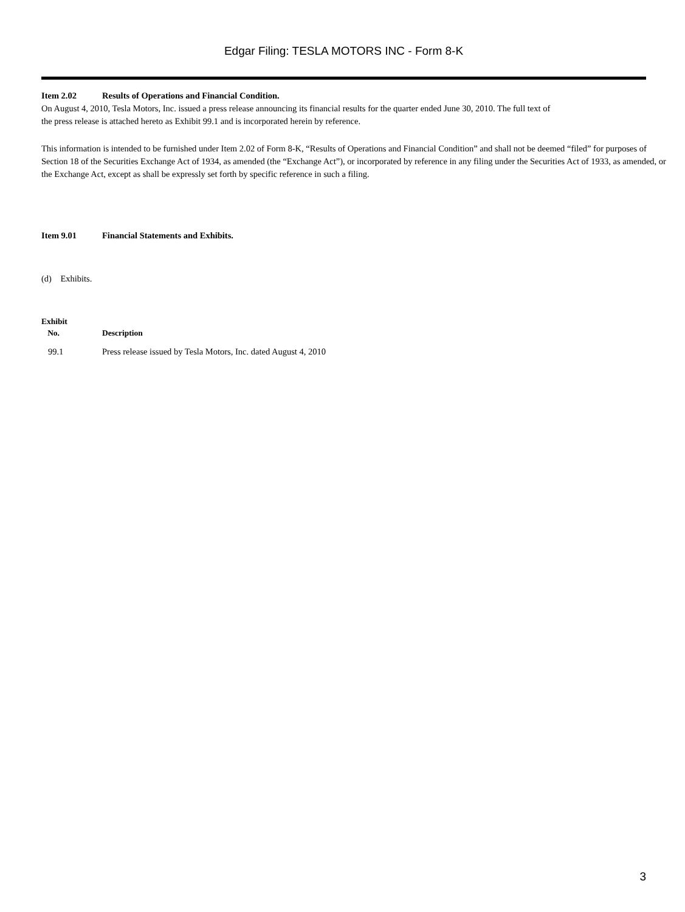Edgar Filing: TESLA MOTORS INC - Form 8-K
Item 2.02 Results of Operations and Financial Condition.
On August 4, 2010, Tesla Motors, Inc. issued a press release announcing its financial results for the quarter ended June 30, 2010. The full text of
the press release is attached hereto as Exhibit 99.1 and is incorporated herein by reference.
This information is intended to be furnished under Item 2.02 of Form 8-K, “Results of Operations and Financial Condition” and shall not be deemed “filed” for purposes of Section 18 of the Securities Exchange Act of 1934, as amended (the “Exchange Act”), or incorporated by reference in any filing under the Securities Act of 1933, as amended, or the Exchange Act, except as shall be expressly set forth by specific reference in such a filing.
Item 9.01 Financial Statements and Exhibits.
(d) Exhibits.
| Exhibit No. | Description |
| --- | --- |
| 99.1 | Press release issued by Tesla Motors, Inc. dated August 4, 2010 |
3